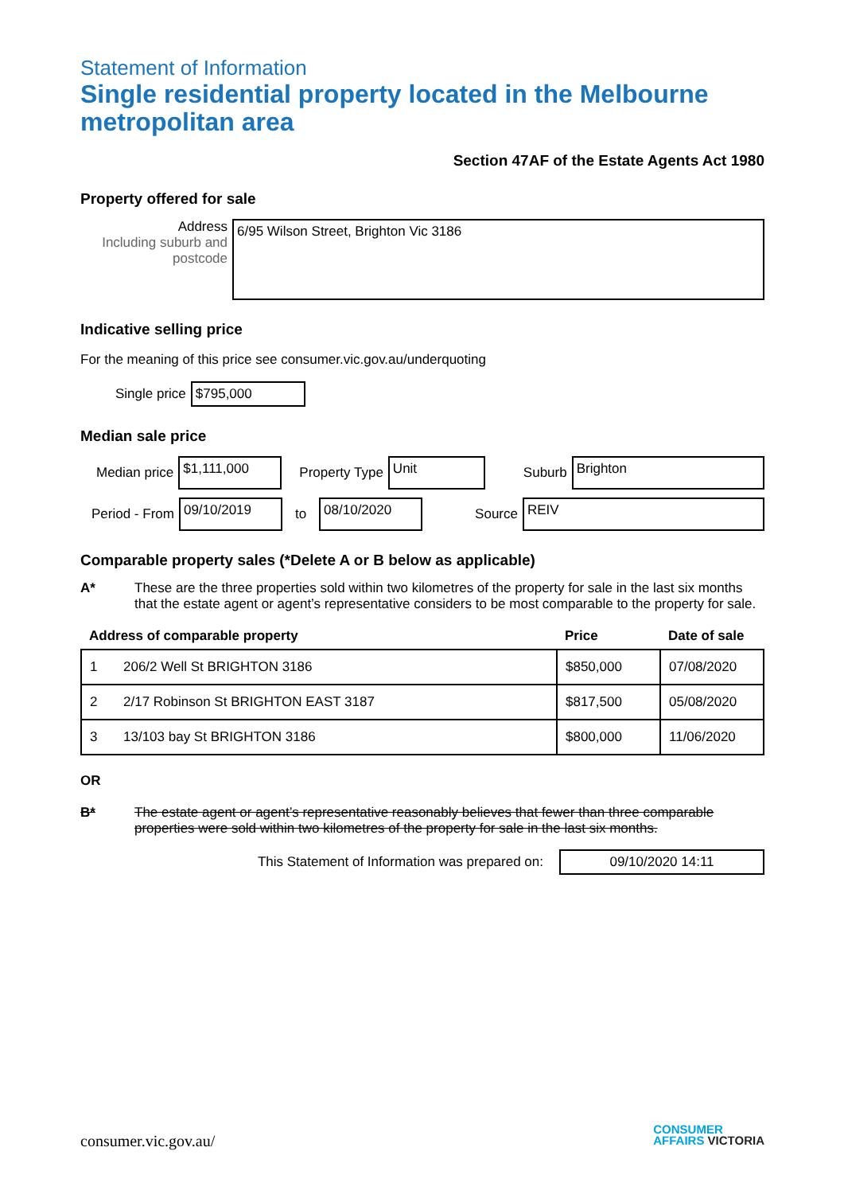Statement of Information
Single residential property located in the Melbourne metropolitan area
Section 47AF of the Estate Agents Act 1980
Property offered for sale
Address
Including suburb and postcode
6/95 Wilson Street, Brighton Vic 3186
Indicative selling price
For the meaning of this price see consumer.vic.gov.au/underquoting
Single price
$795,000
Median sale price
Median price
$1,111,000
Property Type
Unit
Suburb
Brighton
Period - From
09/10/2019
to
08/10/2020
Source
REIV
Comparable property sales (*Delete A or B below as applicable)
A* These are the three properties sold within two kilometres of the property for sale in the last six months that the estate agent or agent’s representative considers to be most comparable to the property for sale.
| Address of comparable property | | Price | Date of sale |
| --- | --- | --- | --- |
| 1 | 206/2 Well St BRIGHTON 3186 | $850,000 | 07/08/2020 |
| 2 | 2/17 Robinson St BRIGHTON EAST 3187 | $817,500 | 05/08/2020 |
| 3 | 13/103 bay St BRIGHTON 3186 | $800,000 | 11/06/2020 |
OR
B* The estate agent or agent’s representative reasonably believes that fewer than three comparable properties were sold within two kilometres of the property for sale in the last six months.
This Statement of Information was prepared on:
09/10/2020 14:11
consumer.vic.gov.au/
CONSUMER
AFFAIRS VICTORIA